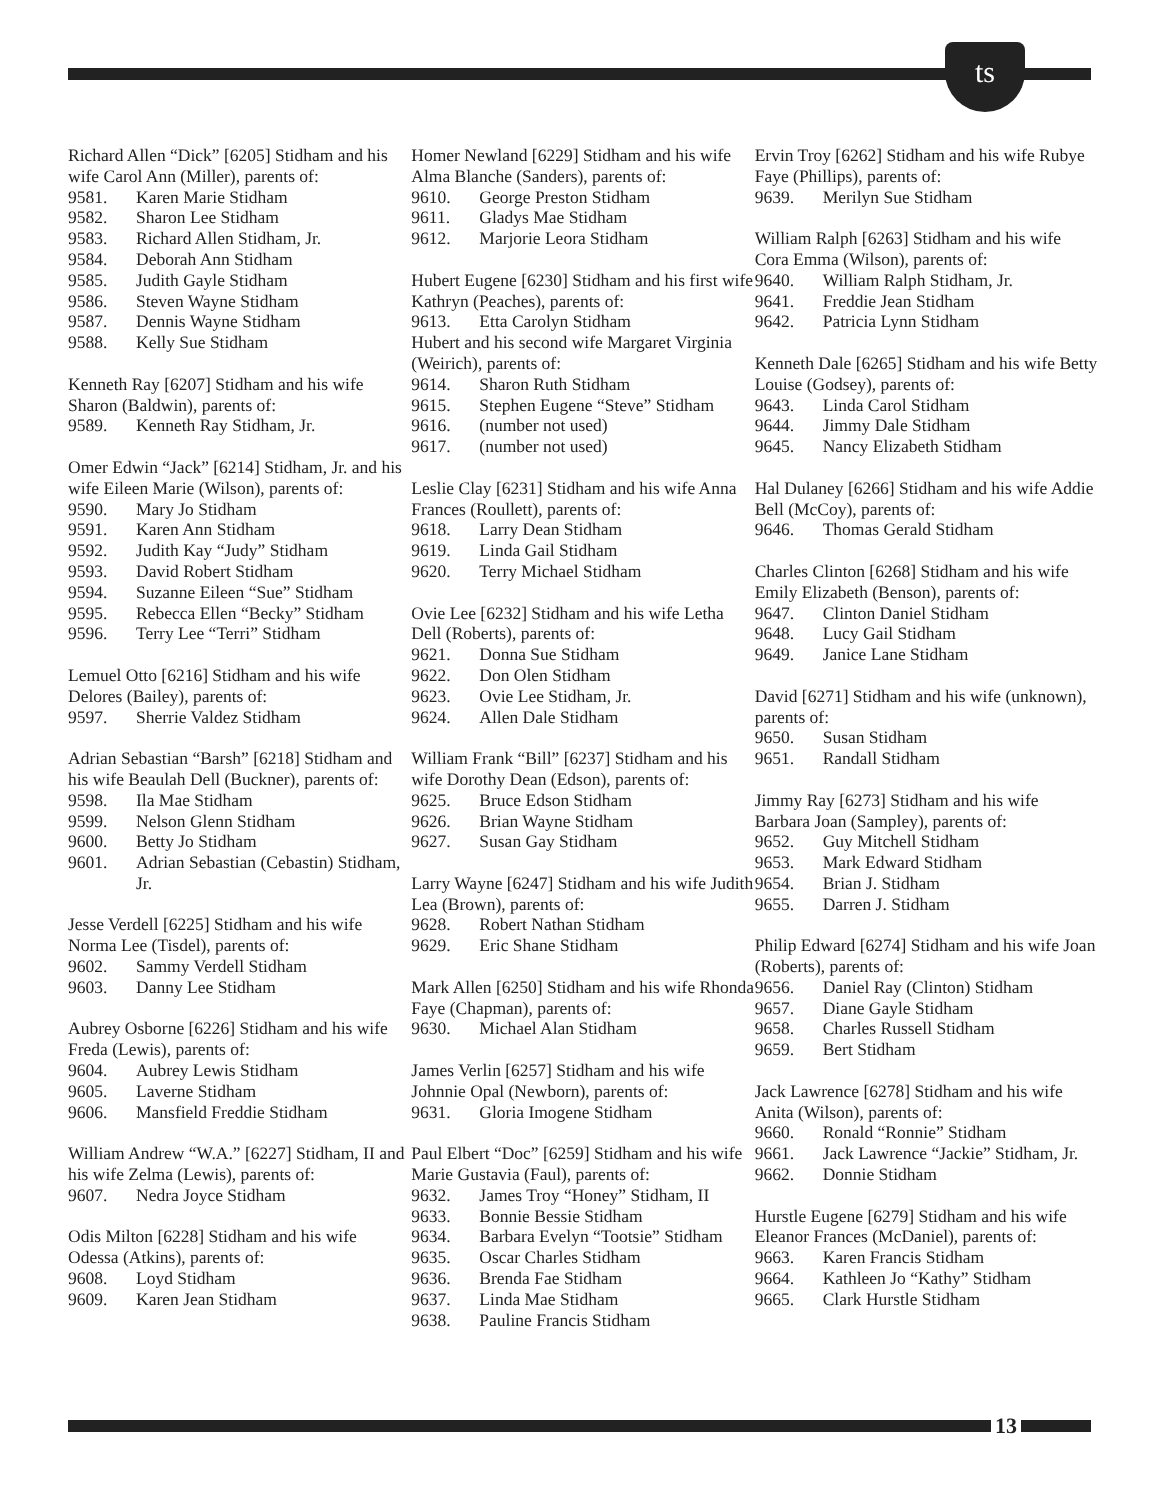ts
Richard Allen “Dick” [6205] Stidham and his wife Carol Ann (Miller), parents of:
9581. Karen Marie Stidham
9582. Sharon Lee Stidham
9583. Richard Allen Stidham, Jr.
9584. Deborah Ann Stidham
9585. Judith Gayle Stidham
9586. Steven Wayne Stidham
9587. Dennis Wayne Stidham
9588. Kelly Sue Stidham
Kenneth Ray [6207] Stidham and his wife Sharon (Baldwin), parents of:
9589. Kenneth Ray Stidham, Jr.
Omer Edwin “Jack” [6214] Stidham, Jr. and his wife Eileen Marie (Wilson), parents of:
9590. Mary Jo Stidham
9591. Karen Ann Stidham
9592. Judith Kay “Judy” Stidham
9593. David Robert Stidham
9594. Suzanne Eileen “Sue” Stidham
9595. Rebecca Ellen “Becky” Stidham
9596. Terry Lee “Terri” Stidham
Lemuel Otto [6216] Stidham and his wife Delores (Bailey), parents of:
9597. Sherrie Valdez Stidham
Adrian Sebastian “Barsh” [6218] Stidham and his wife Beaulah Dell (Buckner), parents of:
9598. Ila Mae Stidham
9599. Nelson Glenn Stidham
9600. Betty Jo Stidham
9601. Adrian Sebastian (Cebastin) Stidham, Jr.
Jesse Verdell [6225] Stidham and his wife Norma Lee (Tisdel), parents of:
9602. Sammy Verdell Stidham
9603. Danny Lee Stidham
Aubrey Osborne [6226] Stidham and his wife Freda (Lewis), parents of:
9604. Aubrey Lewis Stidham
9605. Laverne Stidham
9606. Mansfield Freddie Stidham
William Andrew “W.A.” [6227] Stidham, II and his wife Zelma (Lewis), parents of:
9607. Nedra Joyce Stidham
Odis Milton [6228] Stidham and his wife Odessa (Atkins), parents of:
9608. Loyd Stidham
9609. Karen Jean Stidham
Homer Newland [6229] Stidham and his wife Alma Blanche (Sanders), parents of:
9610. George Preston Stidham
9611. Gladys Mae Stidham
9612. Marjorie Leora Stidham
Hubert Eugene [6230] Stidham and his first wife Kathryn (Peaches), parents of:
9613. Etta Carolyn Stidham
Hubert and his second wife Margaret Virginia (Weirich), parents of:
9614. Sharon Ruth Stidham
9615. Stephen Eugene “Steve” Stidham
9616. (number not used)
9617. (number not used)
Leslie Clay [6231] Stidham and his wife Anna Frances (Roullett), parents of:
9618. Larry Dean Stidham
9619. Linda Gail Stidham
9620. Terry Michael Stidham
Ovie Lee [6232] Stidham and his wife Letha Dell (Roberts), parents of:
9621. Donna Sue Stidham
9622. Don Olen Stidham
9623. Ovie Lee Stidham, Jr.
9624. Allen Dale Stidham
William Frank “Bill” [6237] Stidham and his wife Dorothy Dean (Edson), parents of:
9625. Bruce Edson Stidham
9626. Brian Wayne Stidham
9627. Susan Gay Stidham
Larry Wayne [6247] Stidham and his wife Judith Lea (Brown), parents of:
9628. Robert Nathan Stidham
9629. Eric Shane Stidham
Mark Allen [6250] Stidham and his wife Rhonda Faye (Chapman), parents of:
9630. Michael Alan Stidham
James Verlin [6257] Stidham and his wife Johnnie Opal (Newborn), parents of:
9631. Gloria Imogene Stidham
Paul Elbert “Doc” [6259] Stidham and his wife Marie Gustavia (Faul), parents of:
9632. James Troy “Honey” Stidham, II
9633. Bonnie Bessie Stidham
9634. Barbara Evelyn “Tootsie” Stidham
9635. Oscar Charles Stidham
9636. Brenda Fae Stidham
9637. Linda Mae Stidham
9638. Pauline Francis Stidham
Ervin Troy [6262] Stidham and his wife Rubye Faye (Phillips), parents of:
9639. Merilyn Sue Stidham
William Ralph [6263] Stidham and his wife Cora Emma (Wilson), parents of:
9640. William Ralph Stidham, Jr.
9641. Freddie Jean Stidham
9642. Patricia Lynn Stidham
Kenneth Dale [6265] Stidham and his wife Betty Louise (Godsey), parents of:
9643. Linda Carol Stidham
9644. Jimmy Dale Stidham
9645. Nancy Elizabeth Stidham
Hal Dulaney [6266] Stidham and his wife Addie Bell (McCoy), parents of:
9646. Thomas Gerald Stidham
Charles Clinton [6268] Stidham and his wife Emily Elizabeth (Benson), parents of:
9647. Clinton Daniel Stidham
9648. Lucy Gail Stidham
9649. Janice Lane Stidham
David [6271] Stidham and his wife (unknown), parents of:
9650. Susan Stidham
9651. Randall Stidham
Jimmy Ray [6273] Stidham and his wife Barbara Joan (Sampley), parents of:
9652. Guy Mitchell Stidham
9653. Mark Edward Stidham
9654. Brian J. Stidham
9655. Darren J. Stidham
Philip Edward [6274] Stidham and his wife Joan (Roberts), parents of:
9656. Daniel Ray (Clinton) Stidham
9657. Diane Gayle Stidham
9658. Charles Russell Stidham
9659. Bert Stidham
Jack Lawrence [6278] Stidham and his wife Anita (Wilson), parents of:
9660. Ronald “Ronnie” Stidham
9661. Jack Lawrence “Jackie” Stidham, Jr.
9662. Donnie Stidham
Hurstle Eugene [6279] Stidham and his wife Eleanor Frances (McDaniel), parents of:
9663. Karen Francis Stidham
9664. Kathleen Jo “Kathy” Stidham
9665. Clark Hurstle Stidham
13